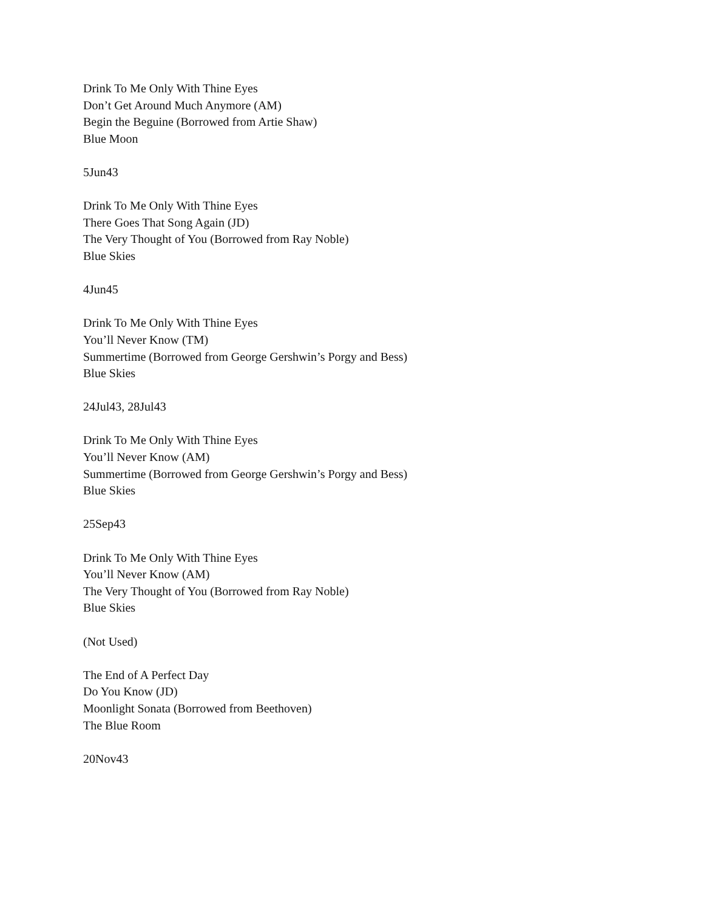Drink To Me Only With Thine Eyes
Don’t Get Around Much Anymore (AM)
Begin the Beguine (Borrowed from Artie Shaw)
Blue Moon
5Jun43
Drink To Me Only With Thine Eyes
There Goes That Song Again (JD)
The Very Thought of You (Borrowed from Ray Noble)
Blue Skies
4Jun45
Drink To Me Only With Thine Eyes
You’ll Never Know (TM)
Summertime (Borrowed from George Gershwin’s Porgy and Bess)
Blue Skies
24Jul43, 28Jul43
Drink To Me Only With Thine Eyes
You’ll Never Know (AM)
Summertime (Borrowed from George Gershwin’s Porgy and Bess)
Blue Skies
25Sep43
Drink To Me Only With Thine Eyes
You’ll Never Know (AM)
The Very Thought of You (Borrowed from Ray Noble)
Blue Skies
(Not Used)
The End of A Perfect Day
Do You Know (JD)
Moonlight Sonata (Borrowed from Beethoven)
The Blue Room
20Nov43